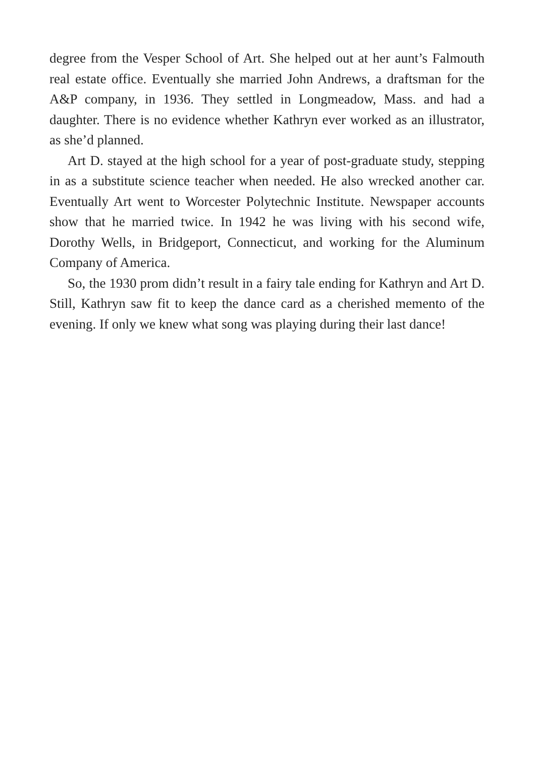degree from the Vesper School of Art. She helped out at her aunt’s Falmouth real estate office. Eventually she married John Andrews, a draftsman for the A&P company, in 1936. They settled in Longmeadow, Mass. and had a daughter. There is no evidence whether Kathryn ever worked as an illustrator, as she’d planned.
Art D. stayed at the high school for a year of post-graduate study, stepping in as a substitute science teacher when needed. He also wrecked another car. Eventually Art went to Worcester Polytechnic Institute. Newspaper accounts show that he married twice. In 1942 he was living with his second wife, Dorothy Wells, in Bridgeport, Connecticut, and working for the Aluminum Company of America.
So, the 1930 prom didn’t result in a fairy tale ending for Kathryn and Art D. Still, Kathryn saw fit to keep the dance card as a cherished memento of the evening. If only we knew what song was playing during their last dance!